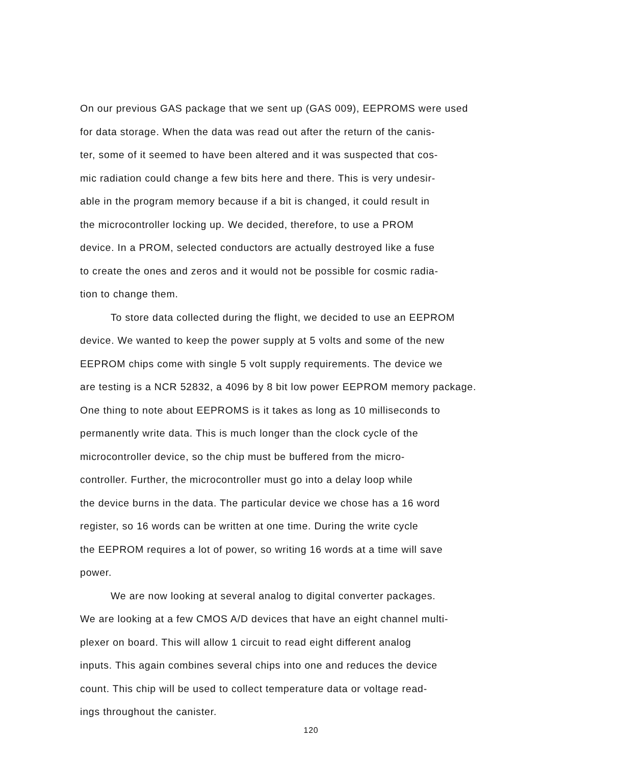On our previous GAS package that we sent up (GAS 009), EEPROMS were used
for data storage. When the data was read out after the return of the canis-
ter, some of it seemed to have been altered and it was suspected that cos-
mic radiation could change a few bits here and there. This is very undesir-
able in the program memory because if a bit is changed, it could result in
the microcontroller locking up. We decided, therefore, to use a PROM
device. In a PROM, selected conductors are actually destroyed like a fuse
to create the ones and zeros and it would not be possible for cosmic radia-
tion to change them.
To store data collected during the flight, we decided to use an EEPROM
device. We wanted to keep the power supply at 5 volts and some of the new
EEPROM chips come with single 5 volt supply requirements. The device we
are testing is a NCR 52832, a 4096 by 8 bit low power EEPROM memory package.
One thing to note about EEPROMS is it takes as long as 10 milliseconds to
permanently write data. This is much longer than the clock cycle of the
microcontroller device, so the chip must be buffered from the micro-
controller. Further, the microcontroller must go into a delay loop while
the device burns in the data. The particular device we chose has a 16 word
register, so 16 words can be written at one time. During the write cycle
the EEPROM requires a lot of power, so writing 16 words at a time will save
power.
We are now looking at several analog to digital converter packages.
We are looking at a few CMOS A/D devices that have an eight channel multi-
plexer on board. This will allow 1 circuit to read eight different analog
inputs. This again combines several chips into one and reduces the device
count. This chip will be used to collect temperature data or voltage read-
ings throughout the canister.
120